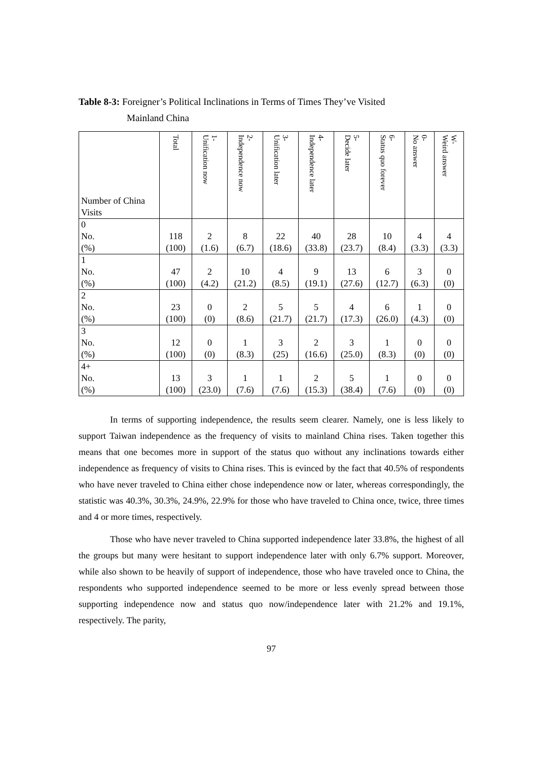Table 8-3: Foreigner’s Political Inclinations in Terms of Times They’ve Visited
Mainland China
| Number of China Visits | Total | 1- Unification now | 2- Independence now | 3- Unification later | 4- Independence later | 5- Decide later | 6- Status quo forever | 0- No answer | W- Weird answer |
| --- | --- | --- | --- | --- | --- | --- | --- | --- | --- |
| 0 No. (%) | 118 (100) | 2 (1.6) | 8 (6.7) | 22 (18.6) | 40 (33.8) | 28 (23.7) | 10 (8.4) | 4 (3.3) | 4 (3.3) |
| 1 No. (%) | 47 (100) | 2 (4.2) | 10 (21.2) | 4 (8.5) | 9 (19.1) | 13 (27.6) | 6 (12.7) | 3 (6.3) | 0 (0) |
| 2 No. (%) | 23 (100) | 0 (0) | 2 (8.6) | 5 (21.7) | 5 (21.7) | 4 (17.3) | 6 (26.0) | 1 (4.3) | 0 (0) |
| 3 No. (%) | 12 (100) | 0 (0) | 1 (8.3) | 3 (25) | 2 (16.6) | 3 (25.0) | 1 (8.3) | 0 (0) | 0 (0) |
| 4+ No. (%) | 13 (100) | 3 (23.0) | 1 (7.6) | 1 (7.6) | 2 (15.3) | 5 (38.4) | 1 (7.6) | 0 (0) | 0 (0) |
In terms of supporting independence, the results seem clearer. Namely, one is less likely to support Taiwan independence as the frequency of visits to mainland China rises. Taken together this means that one becomes more in support of the status quo without any inclinations towards either independence as frequency of visits to China rises. This is evinced by the fact that 40.5% of respondents who have never traveled to China either chose independence now or later, whereas correspondingly, the statistic was 40.3%, 30.3%, 24.9%, 22.9% for those who have traveled to China once, twice, three times and 4 or more times, respectively.
Those who have never traveled to China supported independence later 33.8%, the highest of all the groups but many were hesitant to support independence later with only 6.7% support. Moreover, while also shown to be heavily of support of independence, those who have traveled once to China, the respondents who supported independence seemed to be more or less evenly spread between those supporting independence now and status quo now/independence later with 21.2% and 19.1%, respectively. The parity,
97